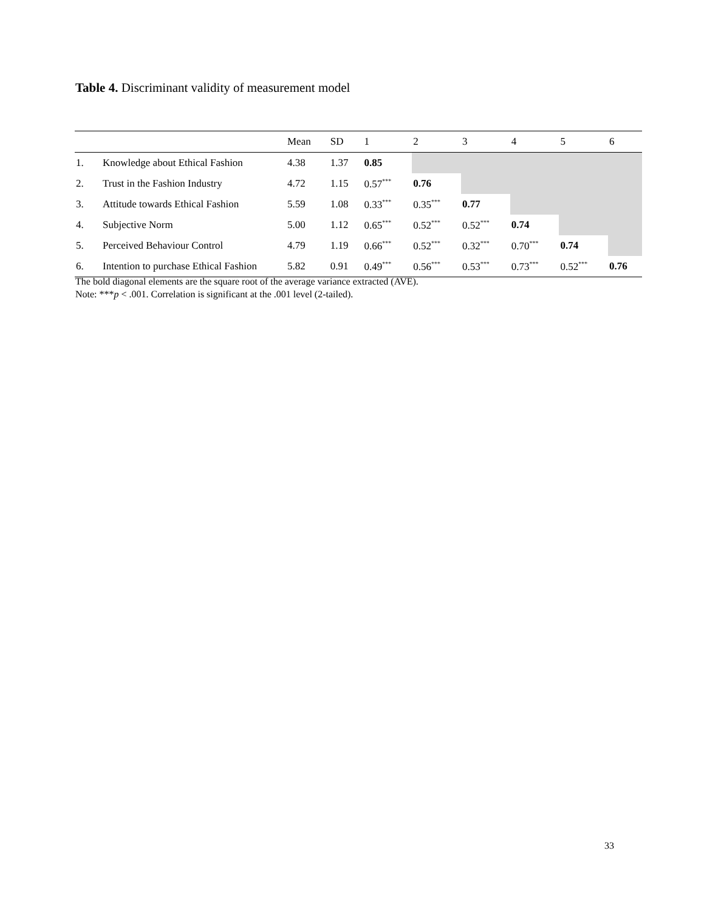Table 4. Discriminant validity of measurement model
| | | Mean | SD | 1 | 2 | 3 | 4 | 5 | 6 |
| --- | --- | --- | --- | --- | --- | --- | --- | --- | --- |
| 1. | Knowledge about Ethical Fashion | 4.38 | 1.37 | 0.85 | | | | | |
| 2. | Trust in the Fashion Industry | 4.72 | 1.15 | 0.57<sup>***</sup> | 0.76 | | | | |
| 3. | Attitude towards Ethical Fashion | 5.59 | 1.08 | 0.33<sup>***</sup> | 0.35<sup>***</sup> | 0.77 | | | |
| 4. | Subjective Norm | 5.00 | 1.12 | 0.65<sup>***</sup> | 0.52<sup>***</sup> | 0.52<sup>***</sup> | 0.74 | | |
| 5. | Perceived Behaviour Control | 4.79 | 1.19 | 0.66<sup>***</sup> | 0.52<sup>***</sup> | 0.32<sup>***</sup> | 0.70<sup>***</sup> | 0.74 | |
| 6. | Intention to purchase Ethical Fashion | 5.82 | 0.91 | 0.49<sup>***</sup> | 0.56<sup>***</sup> | 0.53<sup>***</sup> | 0.73<sup>***</sup> | 0.52<sup>***</sup> | 0.76 |
The bold diagonal elements are the square root of the average variance extracted (AVE).
Note: ***p < .001. Correlation is significant at the .001 level (2-tailed).
33